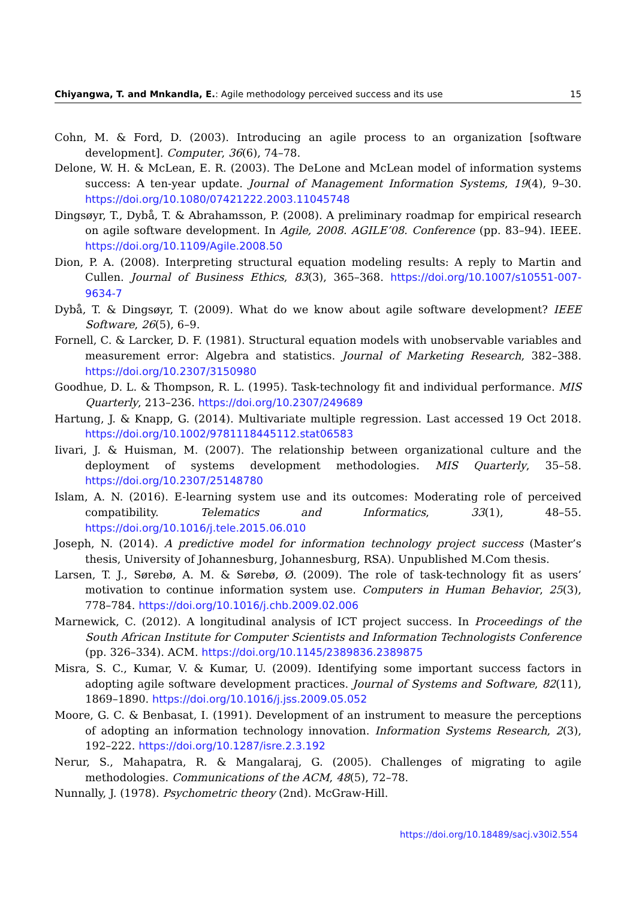Chiyangwa, T. and Mnkandla, E.: Agile methodology perceived success and its use 15
Cohn, M. & Ford, D. (2003). Introducing an agile process to an organization [software development]. Computer, 36(6), 74–78.
Delone, W. H. & McLean, E. R. (2003). The DeLone and McLean model of information systems success: A ten-year update. Journal of Management Information Systems, 19(4), 9–30. https://doi.org/10.1080/07421222.2003.11045748
Dingsøyr, T., Dybå, T. & Abrahamsson, P. (2008). A preliminary roadmap for empirical research on agile software development. In Agile, 2008. AGILE’08. Conference (pp. 83–94). IEEE. https://doi.org/10.1109/Agile.2008.50
Dion, P. A. (2008). Interpreting structural equation modeling results: A reply to Martin and Cullen. Journal of Business Ethics, 83(3), 365–368. https://doi.org/10.1007/s10551-007-9634-7
Dybå, T. & Dingsøyr, T. (2009). What do we know about agile software development? IEEE Software, 26(5), 6–9.
Fornell, C. & Larcker, D. F. (1981). Structural equation models with unobservable variables and measurement error: Algebra and statistics. Journal of Marketing Research, 382–388. https://doi.org/10.2307/3150980
Goodhue, D. L. & Thompson, R. L. (1995). Task-technology fit and individual performance. MIS Quarterly, 213–236. https://doi.org/10.2307/249689
Hartung, J. & Knapp, G. (2014). Multivariate multiple regression. Last accessed 19 Oct 2018. https://doi.org/10.1002/9781118445112.stat06583
Iivari, J. & Huisman, M. (2007). The relationship between organizational culture and the deployment of systems development methodologies. MIS Quarterly, 35–58. https://doi.org/10.2307/25148780
Islam, A. N. (2016). E-learning system use and its outcomes: Moderating role of perceived compatibility. Telematics and Informatics, 33(1), 48–55. https://doi.org/10.1016/j.tele.2015.06.010
Joseph, N. (2014). A predictive model for information technology project success (Master’s thesis, University of Johannesburg, Johannesburg, RSA). Unpublished M.Com thesis.
Larsen, T. J., Sørebø, A. M. & Sørebø, Ø. (2009). The role of task-technology fit as users’ motivation to continue information system use. Computers in Human Behavior, 25(3), 778–784. https://doi.org/10.1016/j.chb.2009.02.006
Marnewick, C. (2012). A longitudinal analysis of ICT project success. In Proceedings of the South African Institute for Computer Scientists and Information Technologists Conference (pp. 326–334). ACM. https://doi.org/10.1145/2389836.2389875
Misra, S. C., Kumar, V. & Kumar, U. (2009). Identifying some important success factors in adopting agile software development practices. Journal of Systems and Software, 82(11), 1869–1890. https://doi.org/10.1016/j.jss.2009.05.052
Moore, G. C. & Benbasat, I. (1991). Development of an instrument to measure the perceptions of adopting an information technology innovation. Information Systems Research, 2(3), 192–222. https://doi.org/10.1287/isre.2.3.192
Nerur, S., Mahapatra, R. & Mangalaraj, G. (2005). Challenges of migrating to agile methodologies. Communications of the ACM, 48(5), 72–78.
Nunnally, J. (1978). Psychometric theory (2nd). McGraw-Hill.
https://doi.org/10.18489/sacj.v30i2.554